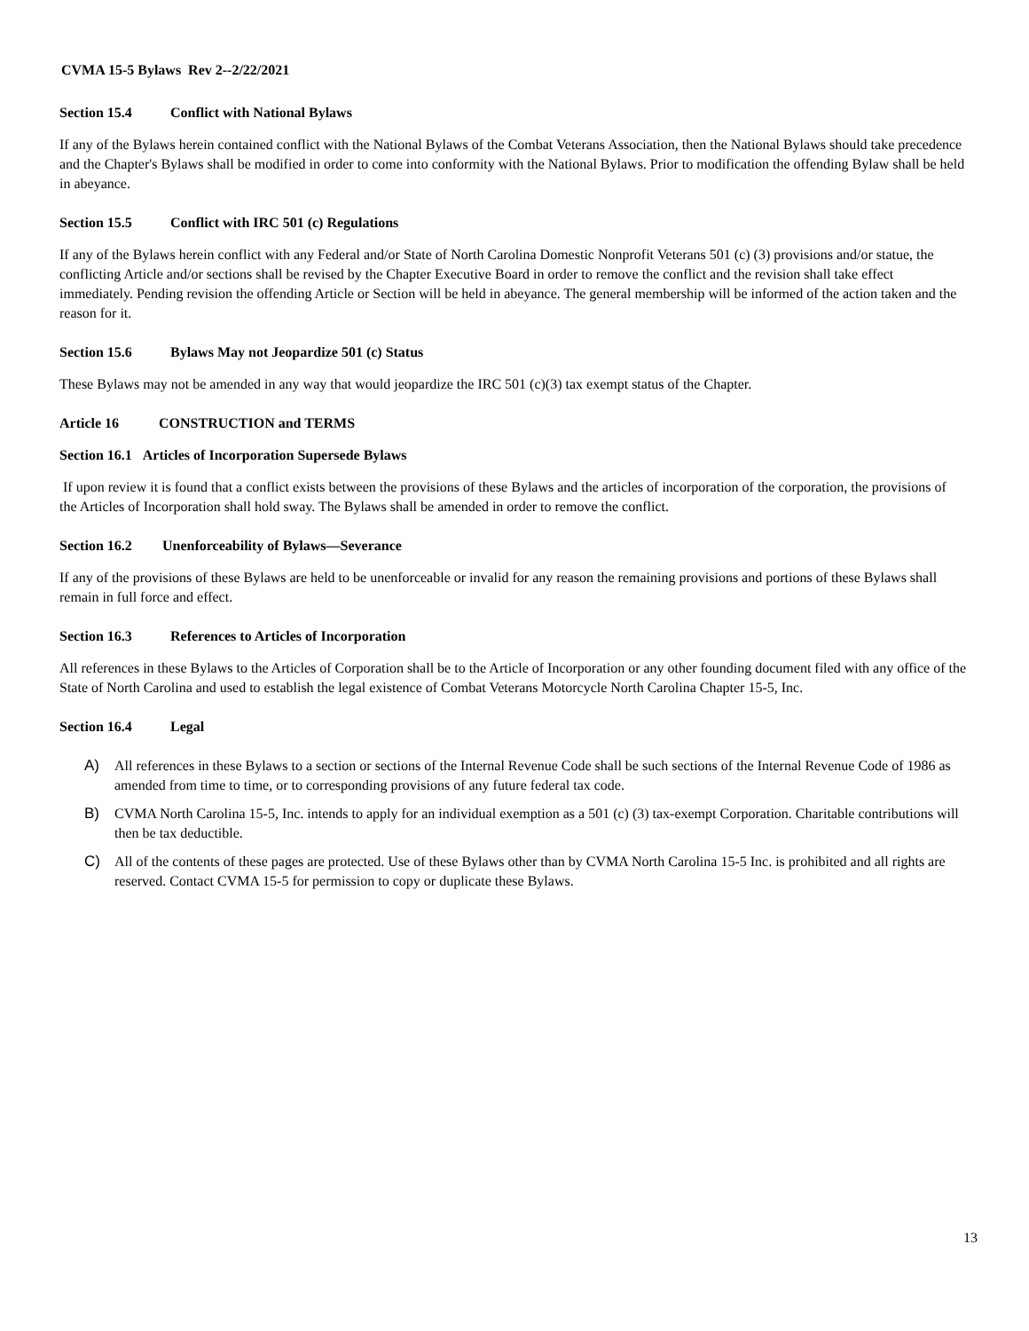CVMA 15-5 Bylaws Rev 2--2/22/2021
Section 15.4 Conflict with National Bylaws
If any of the Bylaws herein contained conflict with the National Bylaws of the Combat Veterans Association, then the National Bylaws should take precedence and the Chapter's Bylaws shall be modified in order to come into conformity with the National Bylaws. Prior to modification the offending Bylaw shall be held in abeyance.
Section 15.5 Conflict with IRC 501 (c) Regulations
If any of the Bylaws herein conflict with any Federal and/or State of North Carolina Domestic Nonprofit Veterans 501 (c) (3) provisions and/or statue, the conflicting Article and/or sections shall be revised by the Chapter Executive Board in order to remove the conflict and the revision shall take effect immediately. Pending revision the offending Article or Section will be held in abeyance. The general membership will be informed of the action taken and the reason for it.
Section 15.6 Bylaws May not Jeopardize 501 (c) Status
These Bylaws may not be amended in any way that would jeopardize the IRC 501 (c)(3) tax exempt status of the Chapter.
Article 16 CONSTRUCTION and TERMS
Section 16.1 Articles of Incorporation Supersede Bylaws
If upon review it is found that a conflict exists between the provisions of these Bylaws and the articles of incorporation of the corporation, the provisions of the Articles of Incorporation shall hold sway. The Bylaws shall be amended in order to remove the conflict.
Section 16.2 Unenforceability of Bylaws—Severance
If any of the provisions of these Bylaws are held to be unenforceable or invalid for any reason the remaining provisions and portions of these Bylaws shall remain in full force and effect.
Section 16.3 References to Articles of Incorporation
All references in these Bylaws to the Articles of Corporation shall be to the Article of Incorporation or any other founding document filed with any office of the State of North Carolina and used to establish the legal existence of Combat Veterans Motorcycle North Carolina Chapter 15-5, Inc.
Section 16.4 Legal
A) All references in these Bylaws to a section or sections of the Internal Revenue Code shall be such sections of the Internal Revenue Code of 1986 as amended from time to time, or to corresponding provisions of any future federal tax code.
B) CVMA North Carolina 15-5, Inc. intends to apply for an individual exemption as a 501 (c) (3) tax-exempt Corporation. Charitable contributions will then be tax deductible.
C) All of the contents of these pages are protected. Use of these Bylaws other than by CVMA North Carolina 15-5 Inc. is prohibited and all rights are reserved. Contact CVMA 15-5 for permission to copy or duplicate these Bylaws.
13